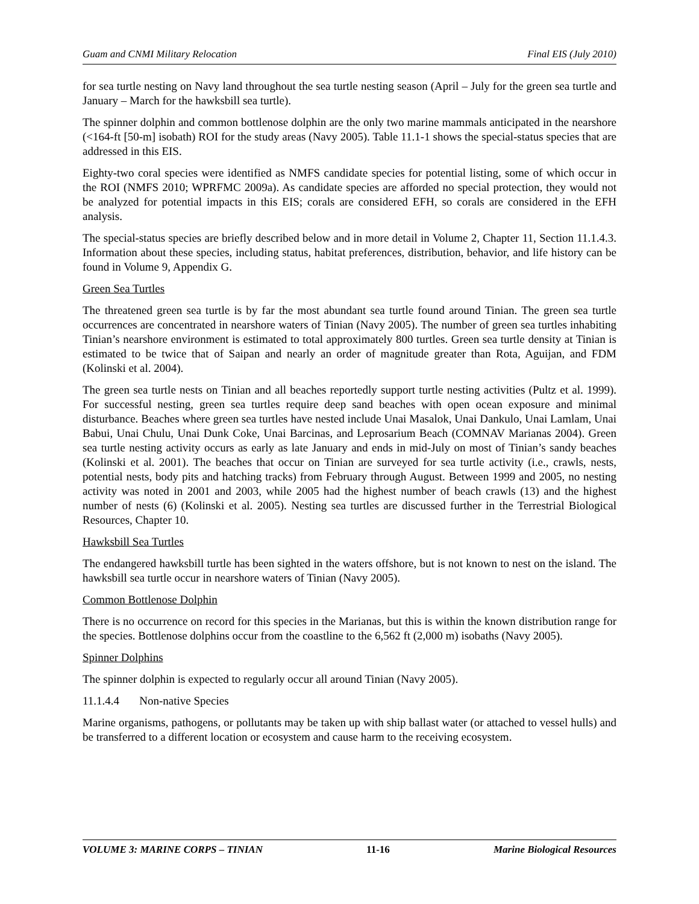Guam and CNMI Military Relocation Final EIS (July 2010)
for sea turtle nesting on Navy land throughout the sea turtle nesting season (April – July for the green sea turtle and January – March for the hawksbill sea turtle).
The spinner dolphin and common bottlenose dolphin are the only two marine mammals anticipated in the nearshore (<164-ft [50-m] isobath) ROI for the study areas (Navy 2005). Table 11.1-1 shows the special-status species that are addressed in this EIS.
Eighty-two coral species were identified as NMFS candidate species for potential listing, some of which occur in the ROI (NMFS 2010; WPRFMC 2009a). As candidate species are afforded no special protection, they would not be analyzed for potential impacts in this EIS; corals are considered EFH, so corals are considered in the EFH analysis.
The special-status species are briefly described below and in more detail in Volume 2, Chapter 11, Section 11.1.4.3. Information about these species, including status, habitat preferences, distribution, behavior, and life history can be found in Volume 9, Appendix G.
Green Sea Turtles
The threatened green sea turtle is by far the most abundant sea turtle found around Tinian. The green sea turtle occurrences are concentrated in nearshore waters of Tinian (Navy 2005). The number of green sea turtles inhabiting Tinian’s nearshore environment is estimated to total approximately 800 turtles. Green sea turtle density at Tinian is estimated to be twice that of Saipan and nearly an order of magnitude greater than Rota, Aguijan, and FDM (Kolinski et al. 2004).
The green sea turtle nests on Tinian and all beaches reportedly support turtle nesting activities (Pultz et al. 1999). For successful nesting, green sea turtles require deep sand beaches with open ocean exposure and minimal disturbance. Beaches where green sea turtles have nested include Unai Masalok, Unai Dankulo, Unai Lamlam, Unai Babui, Unai Chulu, Unai Dunk Coke, Unai Barcinas, and Leprosarium Beach (COMNAV Marianas 2004). Green sea turtle nesting activity occurs as early as late January and ends in mid-July on most of Tinian’s sandy beaches (Kolinski et al. 2001). The beaches that occur on Tinian are surveyed for sea turtle activity (i.e., crawls, nests, potential nests, body pits and hatching tracks) from February through August. Between 1999 and 2005, no nesting activity was noted in 2001 and 2003, while 2005 had the highest number of beach crawls (13) and the highest number of nests (6) (Kolinski et al. 2005). Nesting sea turtles are discussed further in the Terrestrial Biological Resources, Chapter 10.
Hawksbill Sea Turtles
The endangered hawksbill turtle has been sighted in the waters offshore, but is not known to nest on the island. The hawksbill sea turtle occur in nearshore waters of Tinian (Navy 2005).
Common Bottlenose Dolphin
There is no occurrence on record for this species in the Marianas, but this is within the known distribution range for the species. Bottlenose dolphins occur from the coastline to the 6,562 ft (2,000 m) isobaths (Navy 2005).
Spinner Dolphins
The spinner dolphin is expected to regularly occur all around Tinian (Navy 2005).
11.1.4.4 Non-native Species
Marine organisms, pathogens, or pollutants may be taken up with ship ballast water (or attached to vessel hulls) and be transferred to a different location or ecosystem and cause harm to the receiving ecosystem.
VOLUME 3: MARINE CORPS – TINIAN 11-16 Marine Biological Resources